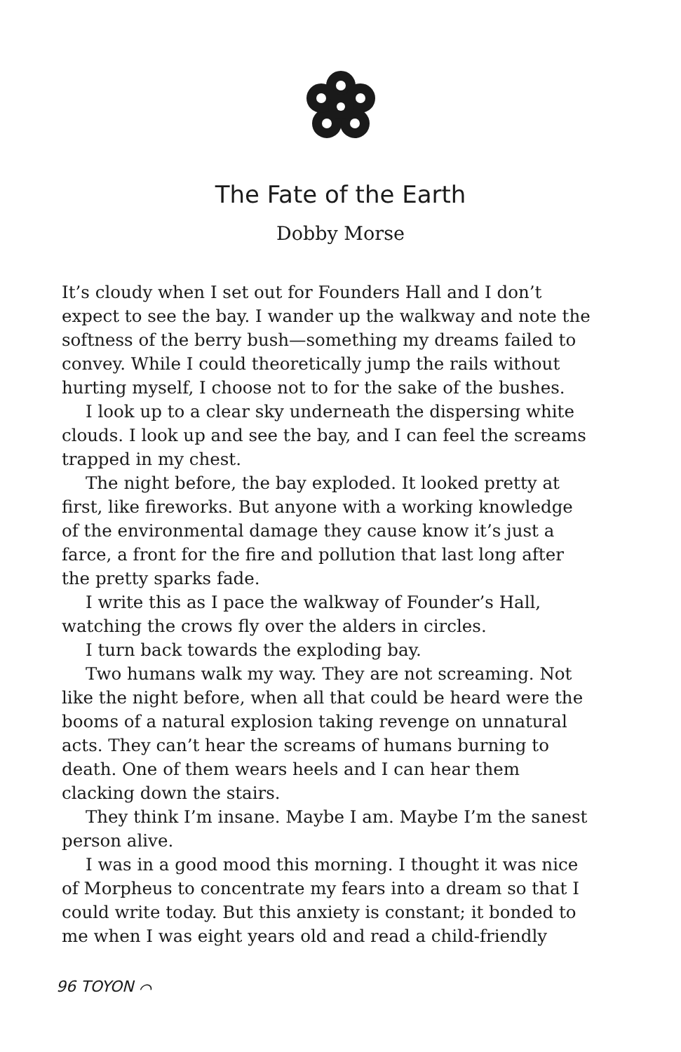The Fate of the Earth
Dobby Morse
It’s cloudy when I set out for Founders Hall and I don’t expect to see the bay. I wander up the walkway and note the softness of the berry bush—something my dreams failed to convey. While I could theoretically jump the rails without hurting myself, I choose not to for the sake of the bushes.
I look up to a clear sky underneath the dispersing white clouds. I look up and see the bay, and I can feel the screams trapped in my chest.
The night before, the bay exploded. It looked pretty at first, like fireworks. But anyone with a working knowledge of the environmental damage they cause know it’s just a farce, a front for the fire and pollution that last long after the pretty sparks fade.
I write this as I pace the walkway of Founder’s Hall, watching the crows fly over the alders in circles.
I turn back towards the exploding bay.
Two humans walk my way. They are not screaming. Not like the night before, when all that could be heard were the booms of a natural explosion taking revenge on unnatural acts. They can’t hear the screams of humans burning to death. One of them wears heels and I can hear them clacking down the stairs.
They think I’m insane. Maybe I am. Maybe I’m the sanest person alive.
I was in a good mood this morning. I thought it was nice of Morpheus to concentrate my fears into a dream so that I could write today. But this anxiety is constant; it bonded to me when I was eight years old and read a child-friendly
96 TOYON ⌒